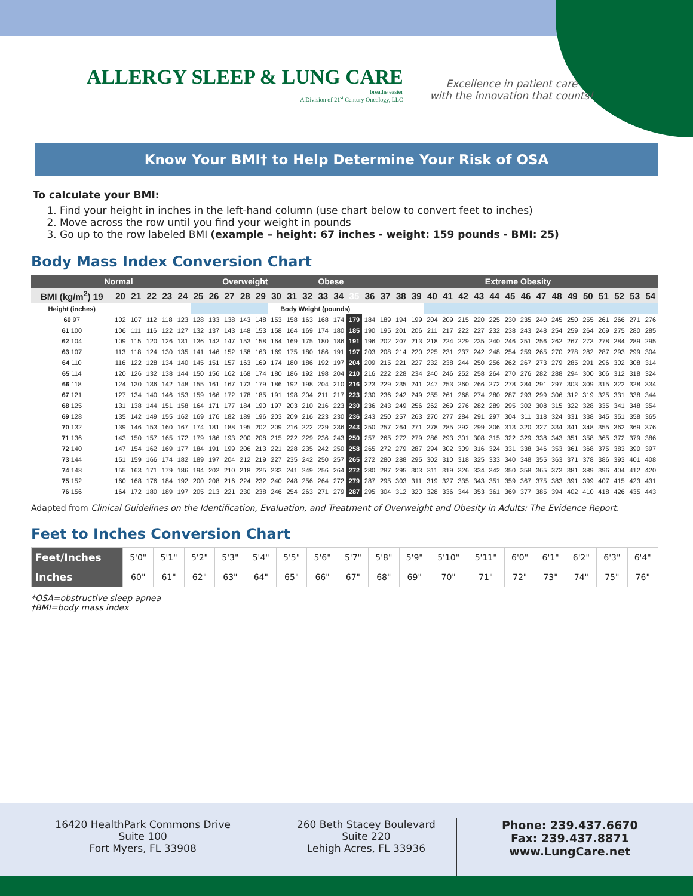ALLERGY SLEEP & LUNG CARE
breathe easier
A Division of 21<sup>st</sup> Century Oncology, LLC
Excellence in patient care
with the innovation that counts!
Know Your BMI† to Help Determine Your Risk of OSA
To calculate your BMI:
1. Find your height in inches in the left-hand column (use chart below to convert feet to inches)
2. Move across the row until you find your weight in pounds
3. Go up to the row labeled BMI (example – height: 67 inches - weight: 159 pounds - BMI: 25)
Body Mass Index Conversion Chart
| Normal | | | | | | | Overweight | | | | | Obese | | | | | | Extreme Obesity | | | | | | | | | | | | | | | | | |
| --- | --- | --- | --- | --- | --- | --- | --- | --- | --- | --- | --- | --- | --- | --- | --- | --- | --- | --- | --- | --- | --- | --- | --- | --- | --- | --- | --- | --- | --- | --- | --- | --- | --- | --- | --- |
| BMI (kg/m<sup>2</sup>) 19 | 20 | 21 | 22 | 23 | 24 | 25 | 26 | 27 | 28 | 29 | 30 | 31 | 32 | 33 | 34 | 35 | 36 | 37 | 38 | 39 | 40 | 41 | 42 | 43 | 44 | 45 | 46 | 47 | 48 | 49 | 50 | 51 | 52 | 53 | 54 |
| Height (inches) | | | | | | | | | | | Body Weight (pounds) | | | | | | | | | | | | | | | | | | | | | | | | |
| 60 97 | 102 | 107 | 112 | 118 | 123 | 128 | 133 | 138 | 143 | 148 | 153 | 158 | 163 | 168 | 174 | 179 | 184 | 189 | 194 | 199 | 204 | 209 | 215 | 220 | 225 | 230 | 235 | 240 | 245 | 250 | 255 | 261 | 266 | 271 | 276 |
| 61 100 | 106 | 111 | 116 | 122 | 127 | 132 | 137 | 143 | 148 | 153 | 158 | 164 | 169 | 174 | 180 | 185 | 190 | 195 | 201 | 206 | 211 | 217 | 222 | 227 | 232 | 238 | 243 | 248 | 254 | 259 | 264 | 269 | 275 | 280 | 285 |
| 62 104 | 109 | 115 | 120 | 126 | 131 | 136 | 142 | 147 | 153 | 158 | 164 | 169 | 175 | 180 | 186 | 191 | 196 | 202 | 207 | 213 | 218 | 224 | 229 | 235 | 240 | 246 | 251 | 256 | 262 | 267 | 273 | 278 | 284 | 289 | 295 |
| 63 107 | 113 | 118 | 124 | 130 | 135 | 141 | 146 | 152 | 158 | 163 | 169 | 175 | 180 | 186 | 191 | 197 | 203 | 208 | 214 | 220 | 225 | 231 | 237 | 242 | 248 | 254 | 259 | 265 | 270 | 278 | 282 | 287 | 293 | 299 | 304 |
| 64 110 | 116 | 122 | 128 | 134 | 140 | 145 | 151 | 157 | 163 | 169 | 174 | 180 | 186 | 192 | 197 | 204 | 209 | 215 | 221 | 227 | 232 | 238 | 244 | 250 | 256 | 262 | 267 | 273 | 279 | 285 | 291 | 296 | 302 | 308 | 314 |
| 65 114 | 120 | 126 | 132 | 138 | 144 | 150 | 156 | 162 | 168 | 174 | 180 | 186 | 192 | 198 | 204 | 210 | 216 | 222 | 228 | 234 | 240 | 246 | 252 | 258 | 264 | 270 | 276 | 282 | 288 | 294 | 300 | 306 | 312 | 318 | 324 |
| 66 118 | 124 | 130 | 136 | 142 | 148 | 155 | 161 | 167 | 173 | 179 | 186 | 192 | 198 | 204 | 210 | 216 | 223 | 229 | 235 | 241 | 247 | 253 | 260 | 266 | 272 | 278 | 284 | 291 | 297 | 303 | 309 | 315 | 322 | 328 | 334 |
| 67 121 | 127 | 134 | 140 | 146 | 153 | 159 | 166 | 172 | 178 | 185 | 191 | 198 | 204 | 211 | 217 | 223 | 230 | 236 | 242 | 249 | 255 | 261 | 268 | 274 | 280 | 287 | 293 | 299 | 306 | 312 | 319 | 325 | 331 | 338 | 344 |
| 68 125 | 131 | 138 | 144 | 151 | 158 | 164 | 171 | 177 | 184 | 190 | 197 | 203 | 210 | 216 | 223 | 230 | 236 | 243 | 249 | 256 | 262 | 269 | 276 | 282 | 289 | 295 | 302 | 308 | 315 | 322 | 328 | 335 | 341 | 348 | 354 |
| 69 128 | 135 | 142 | 149 | 155 | 162 | 169 | 176 | 182 | 189 | 196 | 203 | 209 | 216 | 223 | 230 | 236 | 243 | 250 | 257 | 263 | 270 | 277 | 284 | 291 | 297 | 304 | 311 | 318 | 324 | 331 | 338 | 345 | 351 | 358 | 365 |
| 70 132 | 139 | 146 | 153 | 160 | 167 | 174 | 181 | 188 | 195 | 202 | 209 | 216 | 222 | 229 | 236 | 243 | 250 | 257 | 264 | 271 | 278 | 285 | 292 | 299 | 306 | 313 | 320 | 327 | 334 | 341 | 348 | 355 | 362 | 369 | 376 |
| 71 136 | 143 | 150 | 157 | 165 | 172 | 179 | 186 | 193 | 200 | 208 | 215 | 222 | 229 | 236 | 243 | 250 | 257 | 265 | 272 | 279 | 286 | 293 | 301 | 308 | 315 | 322 | 329 | 338 | 343 | 351 | 358 | 365 | 372 | 379 | 386 |
| 72 140 | 147 | 154 | 162 | 169 | 177 | 184 | 191 | 199 | 206 | 213 | 221 | 228 | 235 | 242 | 250 | 258 | 265 | 272 | 279 | 287 | 294 | 302 | 309 | 316 | 324 | 331 | 338 | 346 | 353 | 361 | 368 | 375 | 383 | 390 | 397 |
| 73 144 | 151 | 159 | 166 | 174 | 182 | 189 | 197 | 204 | 212 | 219 | 227 | 235 | 242 | 250 | 257 | 265 | 272 | 280 | 288 | 295 | 302 | 310 | 318 | 325 | 333 | 340 | 348 | 355 | 363 | 371 | 378 | 386 | 393 | 401 | 408 |
| 74 148 | 155 | 163 | 171 | 179 | 186 | 194 | 202 | 210 | 218 | 225 | 233 | 241 | 249 | 256 | 264 | 272 | 280 | 287 | 295 | 303 | 311 | 319 | 326 | 334 | 342 | 350 | 358 | 365 | 373 | 381 | 389 | 396 | 404 | 412 | 420 |
| 75 152 | 160 | 168 | 176 | 184 | 192 | 200 | 208 | 216 | 224 | 232 | 240 | 248 | 256 | 264 | 272 | 279 | 287 | 295 | 303 | 311 | 319 | 327 | 335 | 343 | 351 | 359 | 367 | 375 | 383 | 391 | 399 | 407 | 415 | 423 | 431 |
| 76 156 | 164 | 172 | 180 | 189 | 197 | 205 | 213 | 221 | 230 | 238 | 246 | 254 | 263 | 271 | 279 | 287 | 295 | 304 | 312 | 320 | 328 | 336 | 344 | 353 | 361 | 369 | 377 | 385 | 394 | 402 | 410 | 418 | 426 | 435 | 443 |
Adapted from Clinical Guidelines on the Identification, Evaluation, and Treatment of Overweight and Obesity in Adults: The Evidence Report.
Feet to Inches Conversion Chart
| Feet/Inches | 5'0" | 5'1" | 5'2" | 5'3" | 5'4" | 5'5" | 5'6" | 5'7" | 5'8" | 5'9" | 5'10" | 5'11" | 6'0" | 6'1" | 6'2" | 6'3" | 6'4" |
| Inches | 60" | 61" | 62" | 63" | 64" | 65" | 66" | 67" | 68" | 69" | 70" | 71" | 72" | 73" | 74" | 75" | 76" |
*OSA=obstructive sleep apnea
†BMI=body mass index
16420 HealthPark Commons Drive
Suite 100
Fort Myers, FL 33908
260 Beth Stacey Boulevard
Suite 220
Lehigh Acres, FL 33936
Phone: 239.437.6670
Fax: 239.437.8871
www.LungCare.net